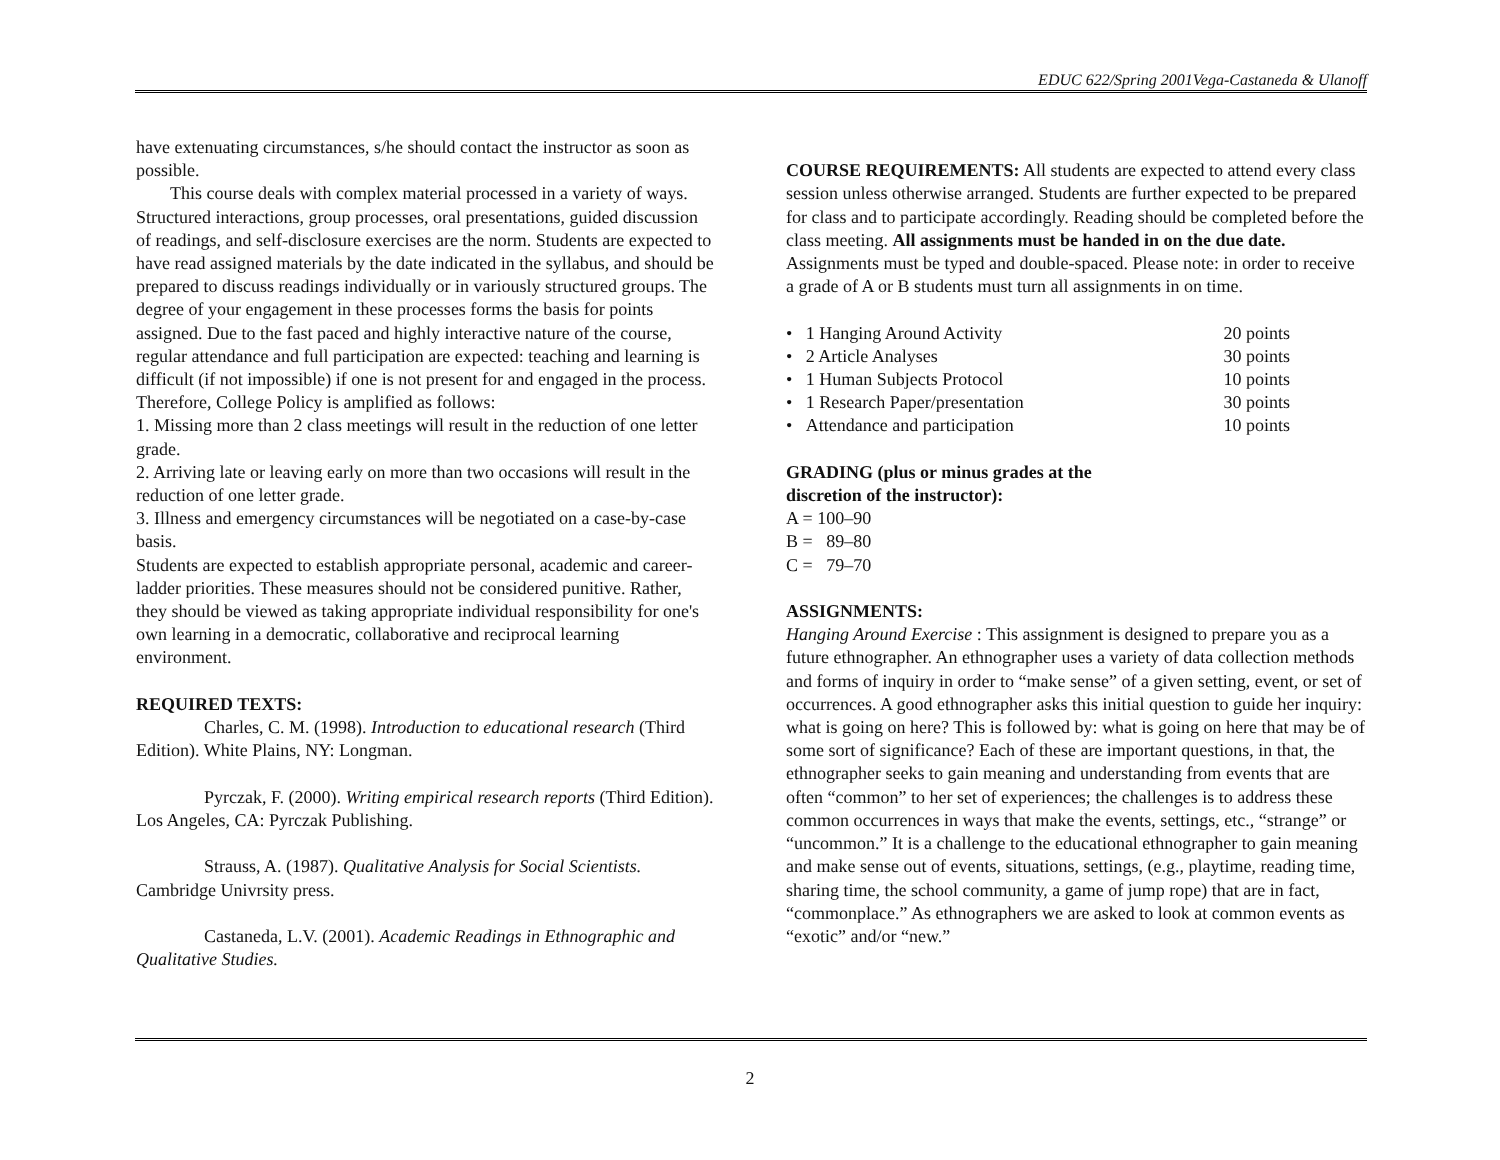EDUC 622/Spring 2001Vega-Castaneda & Ulanoff
have extenuating circumstances, s/he should contact the instructor as soon as possible.
This course deals with complex material processed in a variety of ways. Structured interactions, group processes, oral presentations, guided discussion of readings, and self-disclosure exercises are the norm. Students are expected to have read assigned materials by the date indicated in the syllabus, and should be prepared to discuss readings individually or in variously structured groups. The degree of your engagement in these processes forms the basis for points assigned. Due to the fast paced and highly interactive nature of the course, regular attendance and full participation are expected: teaching and learning is difficult (if not impossible) if one is not present for and engaged in the process. Therefore, College Policy is amplified as follows:
1. Missing more than 2 class meetings will result in the reduction of one letter grade.
2. Arriving late or leaving early on more than two occasions will result in the reduction of one letter grade.
3. Illness and emergency circumstances will be negotiated on a case-by-case basis.
Students are expected to establish appropriate personal, academic and career-ladder priorities. These measures should not be considered punitive. Rather, they should be viewed as taking appropriate individual responsibility for one's own learning in a democratic, collaborative and reciprocal learning environment.
REQUIRED TEXTS:
Charles, C. M. (1998). Introduction to educational research (Third Edition). White Plains, NY: Longman.
Pyrczak, F. (2000). Writing empirical research reports (Third Edition). Los Angeles, CA: Pyrczak Publishing.
Strauss, A. (1987). Qualitative Analysis for Social Scientists. Cambridge Univrsity press.
Castaneda, L.V. (2001). Academic Readings in Ethnographic and Qualitative Studies.
COURSE REQUIREMENTS: All students are expected to attend every class session unless otherwise arranged. Students are further expected to be prepared for class and to participate accordingly. Reading should be completed before the class meeting. All assignments must be handed in on the due date. Assignments must be typed and double-spaced. Please note: in order to receive a grade of A or B students must turn all assignments in on time.
| • 1 Hanging Around Activity | 20 points |
| • 2 Article Analyses | 30 points |
| • 1 Human Subjects Protocol | 10 points |
| • 1 Research Paper/presentation | 30 points |
| • Attendance and participation | 10 points |
GRADING (plus or minus grades at the
discretion of the instructor):
A = 100–90
B = 89–80
C = 79–70
ASSIGNMENTS:
Hanging Around Exercise : This assignment is designed to prepare you as a future ethnographer. An ethnographer uses a variety of data collection methods and forms of inquiry in order to “make sense” of a given setting, event, or set of occurrences. A good ethnographer asks this initial question to guide her inquiry: what is going on here? This is followed by: what is going on here that may be of some sort of significance? Each of these are important questions, in that, the ethnographer seeks to gain meaning and understanding from events that are often “common” to her set of experiences; the challenges is to address these common occurrences in ways that make the events, settings, etc., “strange” or “uncommon.” It is a challenge to the educational ethnographer to gain meaning and make sense out of events, situations, settings, (e.g., playtime, reading time, sharing time, the school community, a game of jump rope) that are in fact, “commonplace.” As ethnographers we are asked to look at common events as “exotic” and/or “new.”
2